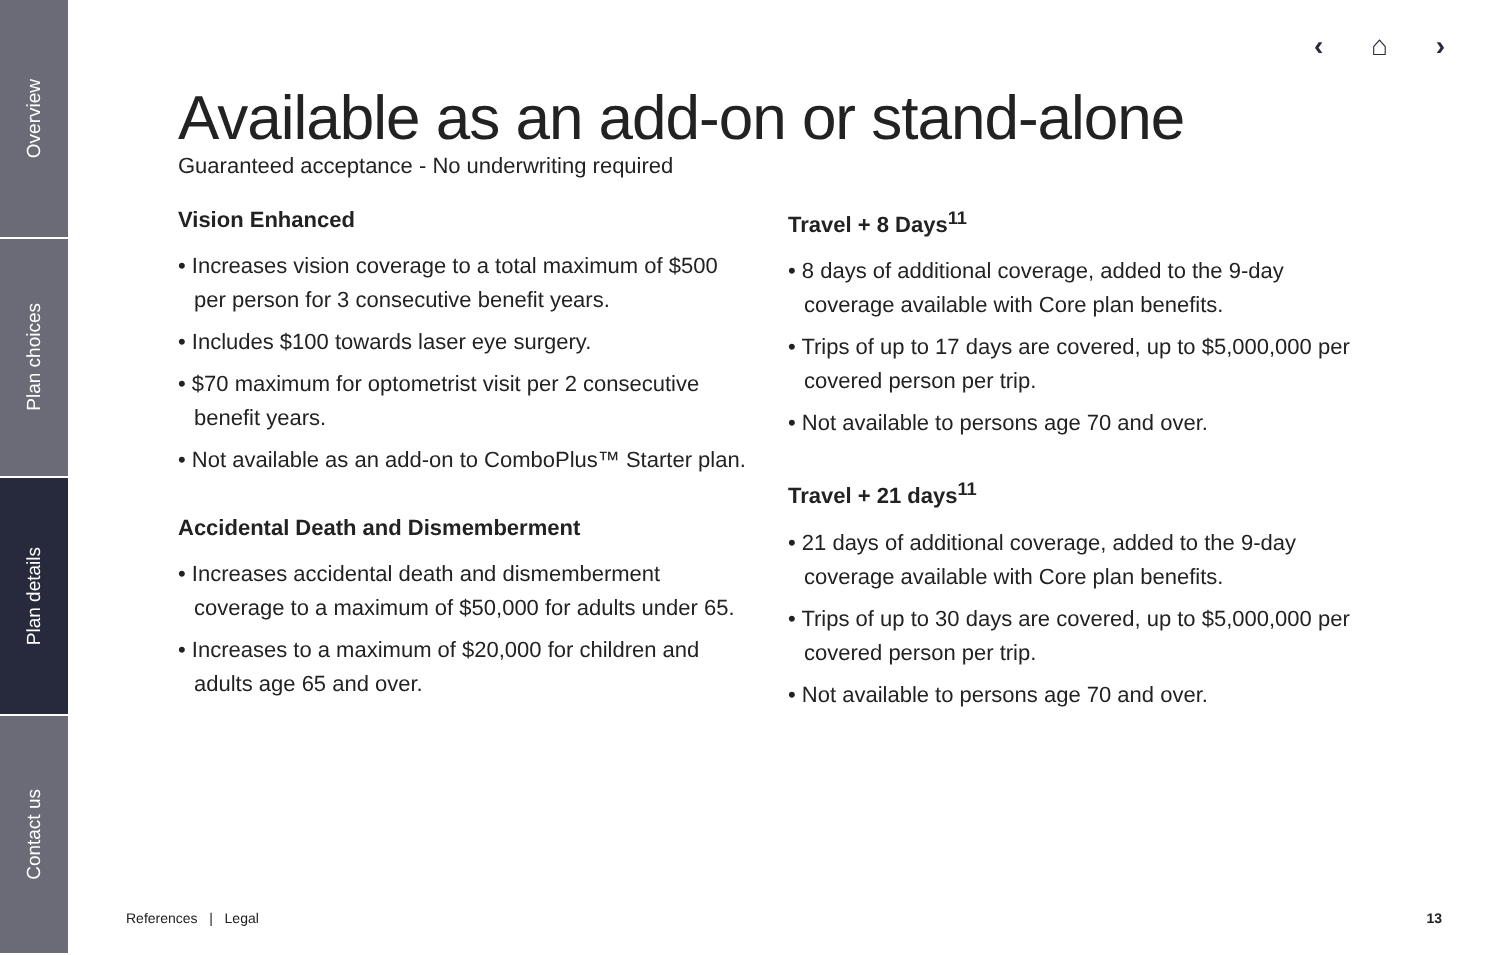Overview
Plan choices
Plan details
Contact us
‹ ⌂ ›
Available as an add-on or stand-alone
Guaranteed acceptance - No underwriting required
Vision Enhanced
• Increases vision coverage to a total maximum of $500 per person for 3 consecutive benefit years.
• Includes $100 towards laser eye surgery.
• $70 maximum for optometrist visit per 2 consecutive benefit years.
• Not available as an add-on to ComboPlus™ Starter plan.
Accidental Death and Dismemberment
• Increases accidental death and dismemberment coverage to a maximum of $50,000 for adults under 65.
• Increases to a maximum of $20,000 for children and adults age 65 and over.
Travel + 8 Days<sup>11</sup>
• 8 days of additional coverage, added to the 9-day coverage available with Core plan benefits.
• Trips of up to 17 days are covered, up to $5,000,000 per covered person per trip.
• Not available to persons age 70 and over.
Travel + 21 days<sup>11</sup>
• 21 days of additional coverage, added to the 9-day coverage available with Core plan benefits.
• Trips of up to 30 days are covered, up to $5,000,000 per covered person per trip.
• Not available to persons age 70 and over.
References | Legal 13